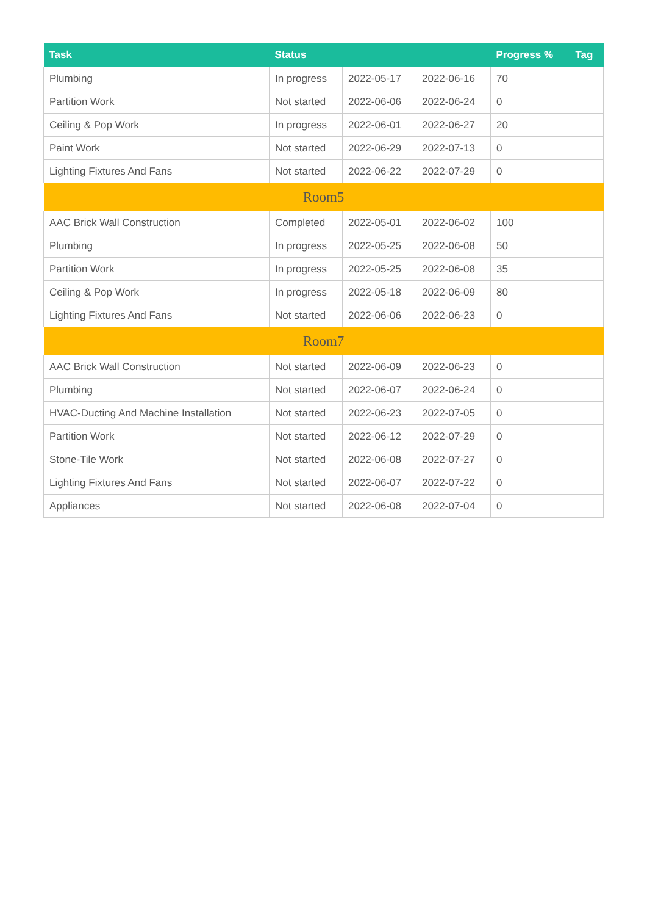| Task | Status | | | Progress % | Tag |
| --- | --- | --- | --- | --- | --- |
| Plumbing | In progress | 2022-05-17 | 2022-06-16 | 70 | |
| Partition Work | Not started | 2022-06-06 | 2022-06-24 | 0 | |
| Ceiling & Pop Work | In progress | 2022-06-01 | 2022-06-27 | 20 | |
| Paint Work | Not started | 2022-06-29 | 2022-07-13 | 0 | |
| Lighting Fixtures And Fans | Not started | 2022-06-22 | 2022-07-29 | 0 | |
| Room5 | | | | | |
| AAC Brick Wall Construction | Completed | 2022-05-01 | 2022-06-02 | 100 | |
| Plumbing | In progress | 2022-05-25 | 2022-06-08 | 50 | |
| Partition Work | In progress | 2022-05-25 | 2022-06-08 | 35 | |
| Ceiling & Pop Work | In progress | 2022-05-18 | 2022-06-09 | 80 | |
| Lighting Fixtures And Fans | Not started | 2022-06-06 | 2022-06-23 | 0 | |
| Room7 | | | | | |
| AAC Brick Wall Construction | Not started | 2022-06-09 | 2022-06-23 | 0 | |
| Plumbing | Not started | 2022-06-07 | 2022-06-24 | 0 | |
| HVAC-Ducting And Machine Installation | Not started | 2022-06-23 | 2022-07-05 | 0 | |
| Partition Work | Not started | 2022-06-12 | 2022-07-29 | 0 | |
| Stone-Tile Work | Not started | 2022-06-08 | 2022-07-27 | 0 | |
| Lighting Fixtures And Fans | Not started | 2022-06-07 | 2022-07-22 | 0 | |
| Appliances | Not started | 2022-06-08 | 2022-07-04 | 0 | |